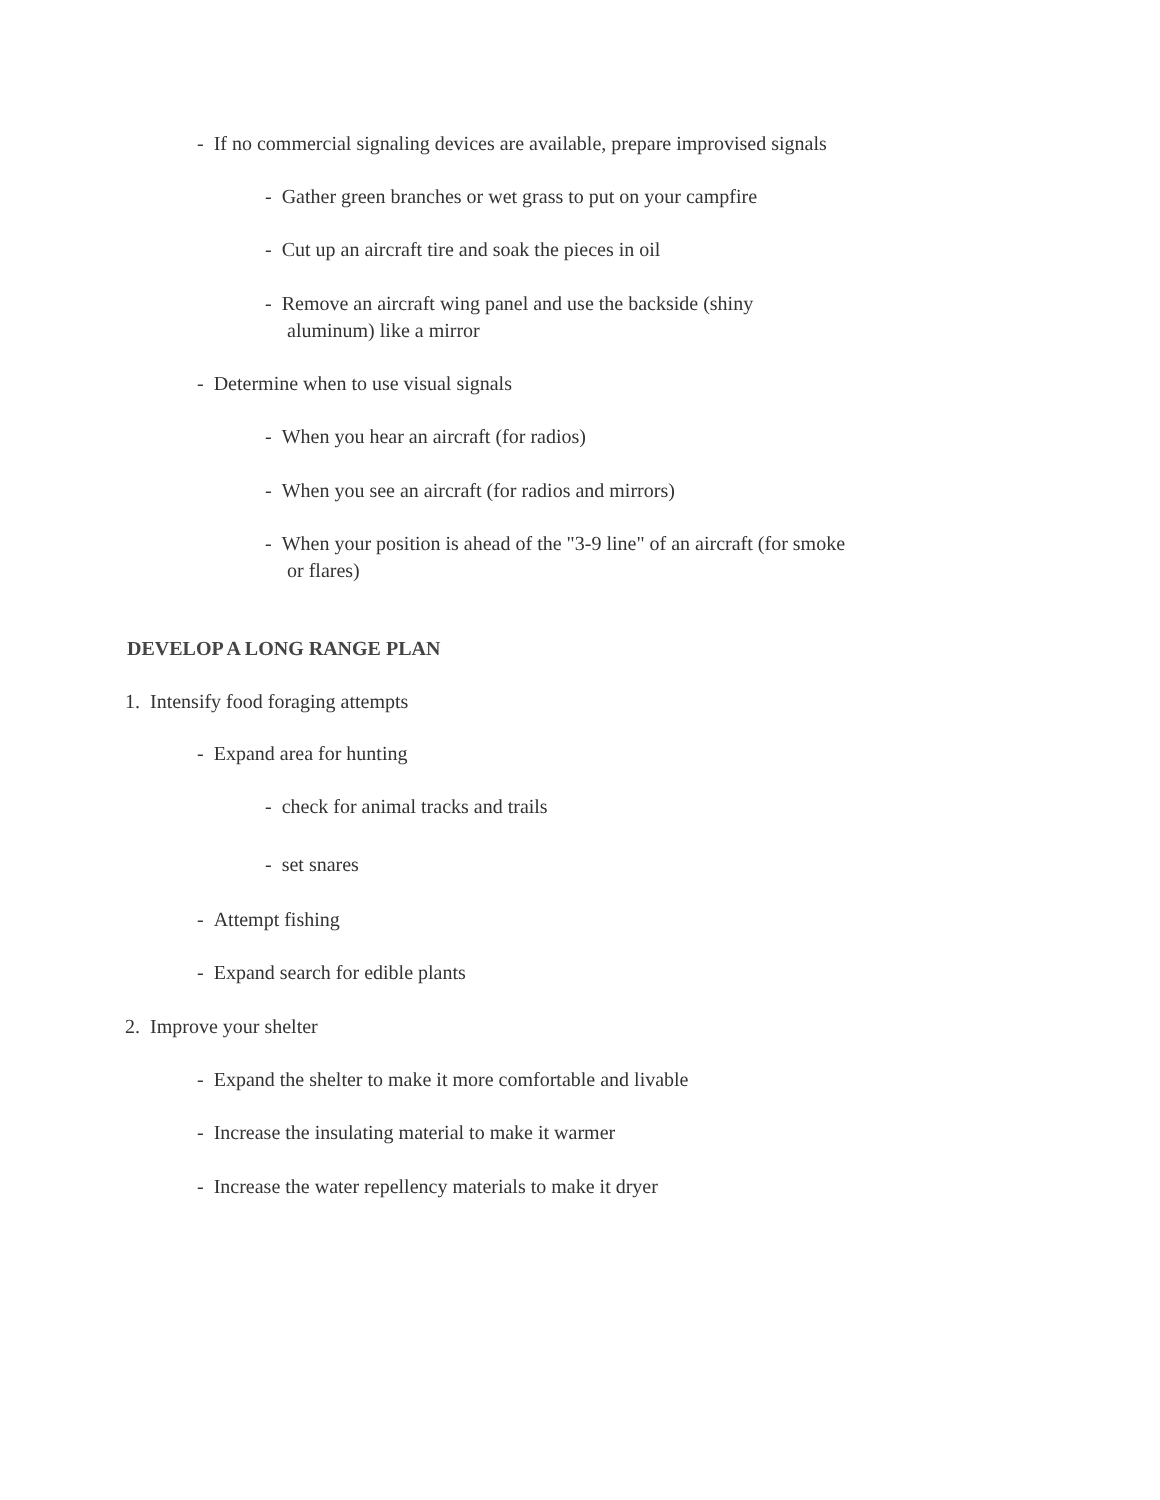- If no commercial signaling devices are available, prepare improvised signals
- Gather green branches or wet grass to put on your campfire
- Cut up an aircraft tire and soak the pieces in oil
- Remove an aircraft wing panel and use the backside (shiny
aluminum) like a mirror
- Determine when to use visual signals
- When you hear an aircraft (for radios)
- When you see an aircraft (for radios and mirrors)
- When your position is ahead of the "3-9 line" of an aircraft (for smoke
or flares)
DEVELOP A LONG RANGE PLAN
1. Intensify food foraging attempts
- Expand area for hunting
- check for animal tracks and trails
- set snares
- Attempt fishing
- Expand search for edible plants
2. Improve your shelter
- Expand the shelter to make it more comfortable and livable
- Increase the insulating material to make it warmer
- Increase the water repellency materials to make it dryer